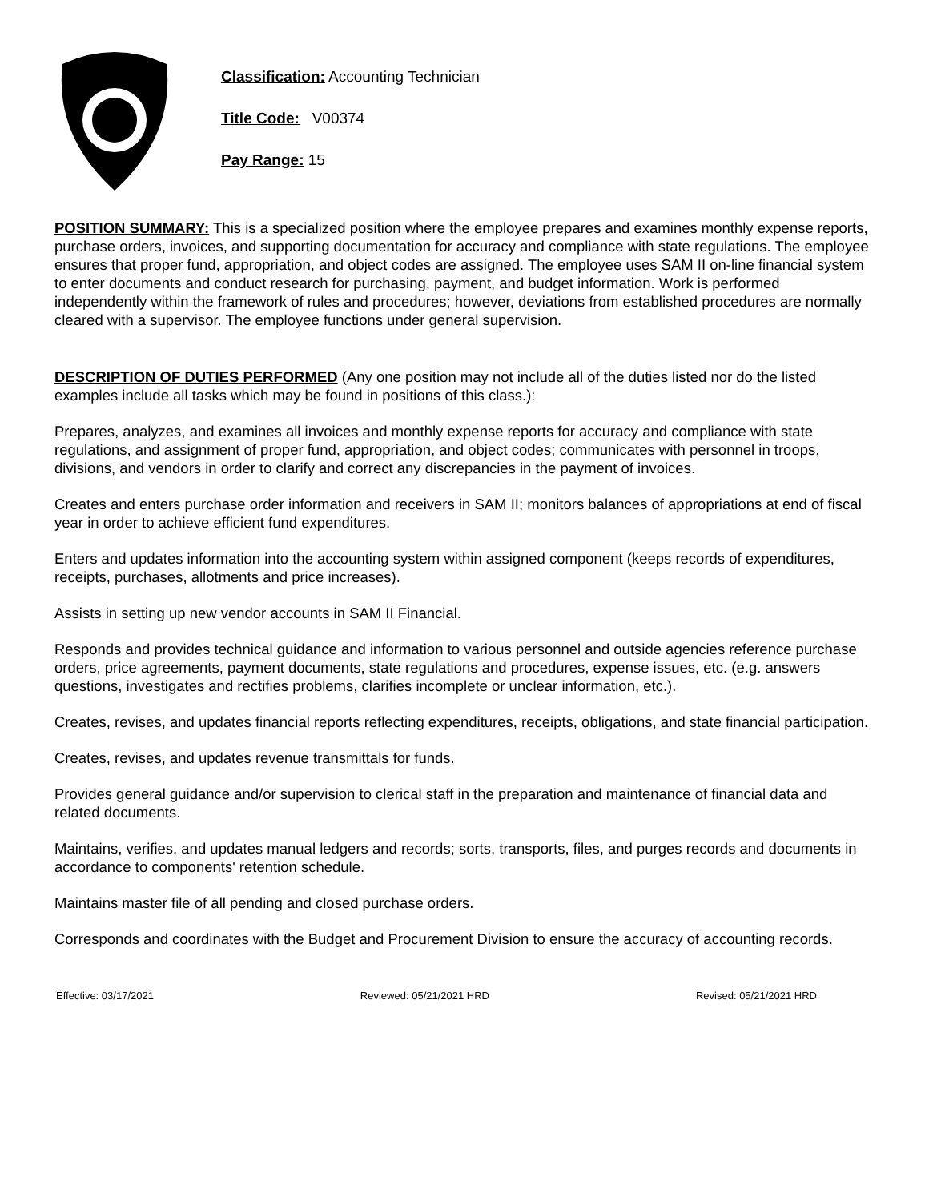Classification: Accounting Technician
Title Code: V00374
Pay Range: 15
POSITION SUMMARY: This is a specialized position where the employee prepares and examines monthly expense reports, purchase orders, invoices, and supporting documentation for accuracy and compliance with state regulations. The employee ensures that proper fund, appropriation, and object codes are assigned. The employee uses SAM II on-line financial system to enter documents and conduct research for purchasing, payment, and budget information. Work is performed independently within the framework of rules and procedures; however, deviations from established procedures are normally cleared with a supervisor. The employee functions under general supervision.
DESCRIPTION OF DUTIES PERFORMED (Any one position may not include all of the duties listed nor do the listed examples include all tasks which may be found in positions of this class.):
Prepares, analyzes, and examines all invoices and monthly expense reports for accuracy and compliance with state regulations, and assignment of proper fund, appropriation, and object codes; communicates with personnel in troops, divisions, and vendors in order to clarify and correct any discrepancies in the payment of invoices.
Creates and enters purchase order information and receivers in SAM II; monitors balances of appropriations at end of fiscal year in order to achieve efficient fund expenditures.
Enters and updates information into the accounting system within assigned component (keeps records of expenditures, receipts, purchases, allotments and price increases).
Assists in setting up new vendor accounts in SAM II Financial.
Responds and provides technical guidance and information to various personnel and outside agencies reference purchase orders, price agreements, payment documents, state regulations and procedures, expense issues, etc. (e.g. answers questions, investigates and rectifies problems, clarifies incomplete or unclear information, etc.).
Creates, revises, and updates financial reports reflecting expenditures, receipts, obligations, and state financial participation.
Creates, revises, and updates revenue transmittals for funds.
Provides general guidance and/or supervision to clerical staff in the preparation and maintenance of financial data and related documents.
Maintains, verifies, and updates manual ledgers and records; sorts, transports, files, and purges records and documents in accordance to components' retention schedule.
Maintains master file of all pending and closed purchase orders.
Corresponds and coordinates with the Budget and Procurement Division to ensure the accuracy of accounting records.
Effective: 03/17/2021 Reviewed: 05/21/2021 HRD Revised: 05/21/2021 HRD